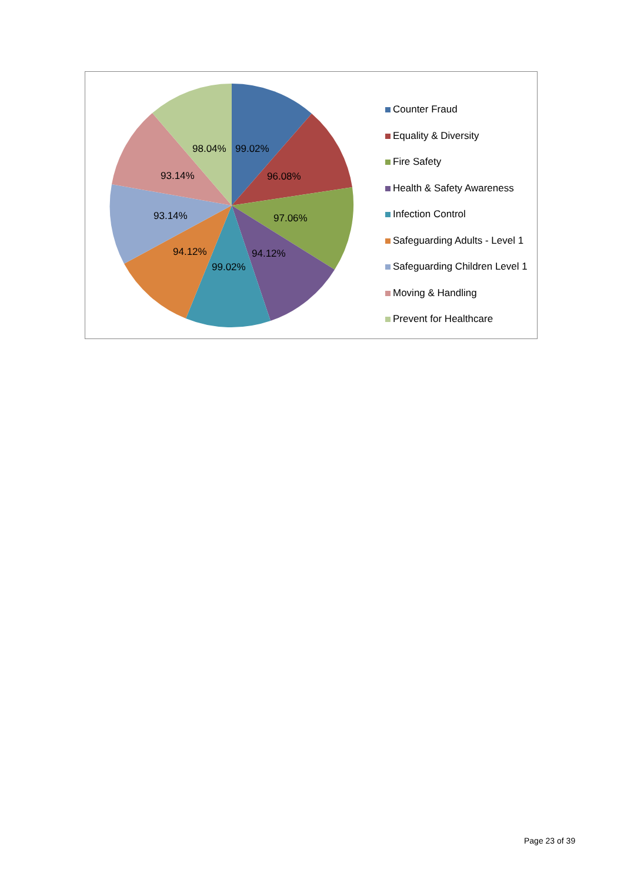99.02%
96.08%
97.06%
94.12%
99.02%
94.12%
93.14%
93.14%
98.04%
Counter Fraud
Equality & Diversity
Fire Safety
Health & Safety Awareness
Infection Control
Safeguarding Adults - Level 1
Safeguarding Children Level 1
Moving & Handling
Prevent for Healthcare
Page 23 of 39